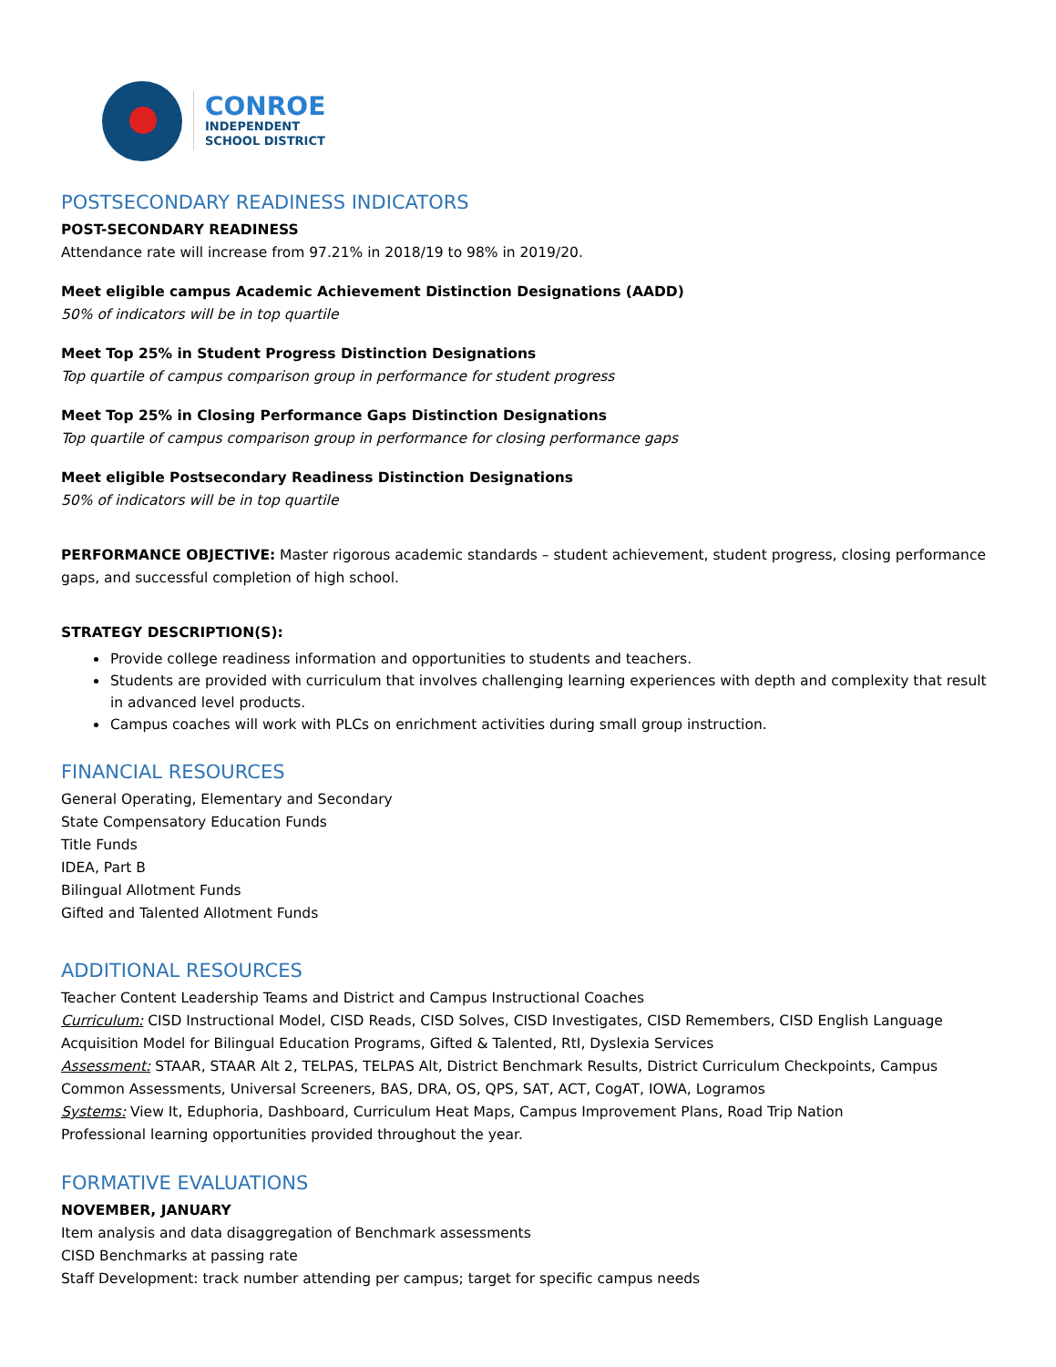CONROE
INDEPENDENT
SCHOOL DISTRICT
POSTSECONDARY READINESS INDICATORS
POST-SECONDARY READINESS
Attendance rate will increase from 97.21% in 2018/19 to 98% in 2019/20.
Meet eligible campus Academic Achievement Distinction Designations (AADD)
50% of indicators will be in top quartile
Meet Top 25% in Student Progress Distinction Designations
Top quartile of campus comparison group in performance for student progress
Meet Top 25% in Closing Performance Gaps Distinction Designations
Top quartile of campus comparison group in performance for closing performance gaps
Meet eligible Postsecondary Readiness Distinction Designations
50% of indicators will be in top quartile
PERFORMANCE OBJECTIVE: Master rigorous academic standards – student achievement, student progress, closing performance gaps, and successful completion of high school.
STRATEGY DESCRIPTION(S):
Provide college readiness information and opportunities to students and teachers.
Students are provided with curriculum that involves challenging learning experiences with depth and complexity that result in advanced level products.
Campus coaches will work with PLCs on enrichment activities during small group instruction.
FINANCIAL RESOURCES
General Operating, Elementary and Secondary
State Compensatory Education Funds
Title Funds
IDEA, Part B
Bilingual Allotment Funds
Gifted and Talented Allotment Funds
ADDITIONAL RESOURCES
Teacher Content Leadership Teams and District and Campus Instructional Coaches
Curriculum: CISD Instructional Model, CISD Reads, CISD Solves, CISD Investigates, CISD Remembers, CISD English Language Acquisition Model for Bilingual Education Programs, Gifted & Talented, RtI, Dyslexia Services
Assessment: STAAR, STAAR Alt 2, TELPAS, TELPAS Alt, District Benchmark Results, District Curriculum Checkpoints, Campus Common Assessments, Universal Screeners, BAS, DRA, OS, QPS, SAT, ACT, CogAT, IOWA, Logramos
Systems: View It, Eduphoria, Dashboard, Curriculum Heat Maps, Campus Improvement Plans, Road Trip Nation
Professional learning opportunities provided throughout the year.
FORMATIVE EVALUATIONS
NOVEMBER, JANUARY
Item analysis and data disaggregation of Benchmark assessments
CISD Benchmarks at passing rate
Staff Development: track number attending per campus; target for specific campus needs